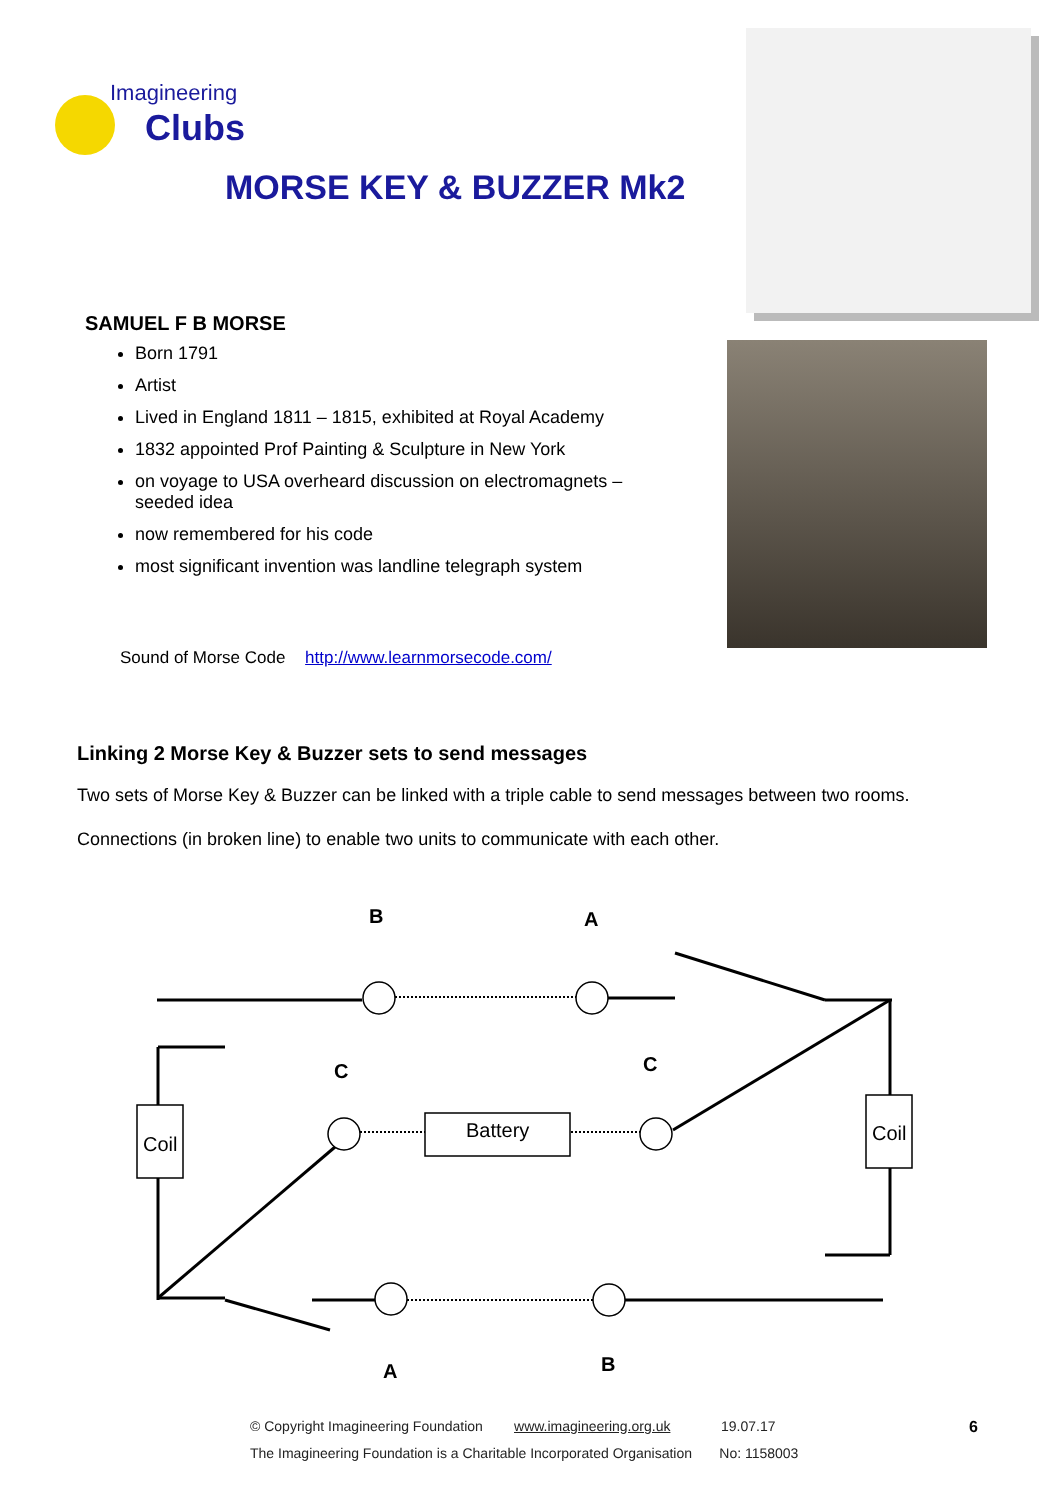Imagineering
Clubs
MORSE KEY & BUZZER Mk2
SAMUEL F B MORSE
Born 1791
Artist
Lived in England 1811 – 1815, exhibited at Royal Academy
1832 appointed Prof Painting & Sculpture in New York
on voyage to USA overheard discussion on electromagnets – seeded idea
now remembered for his code
most significant invention was landline telegraph system
Sound of Morse Code http://www.learnmorsecode.com/
Linking 2 Morse Key & Buzzer sets to send messages
Two sets of Morse Key & Buzzer can be linked with a triple cable to send messages between two rooms. Connections (in broken line) to enable two units to communicate with each other.
B
A
C
C
Coil
Coil
Battery
A
B
© Copyright Imagineering Foundation www.imagineering.org.uk 19.07.17
The Imagineering Foundation is a Charitable Incorporated Organisation No: 1158003
6